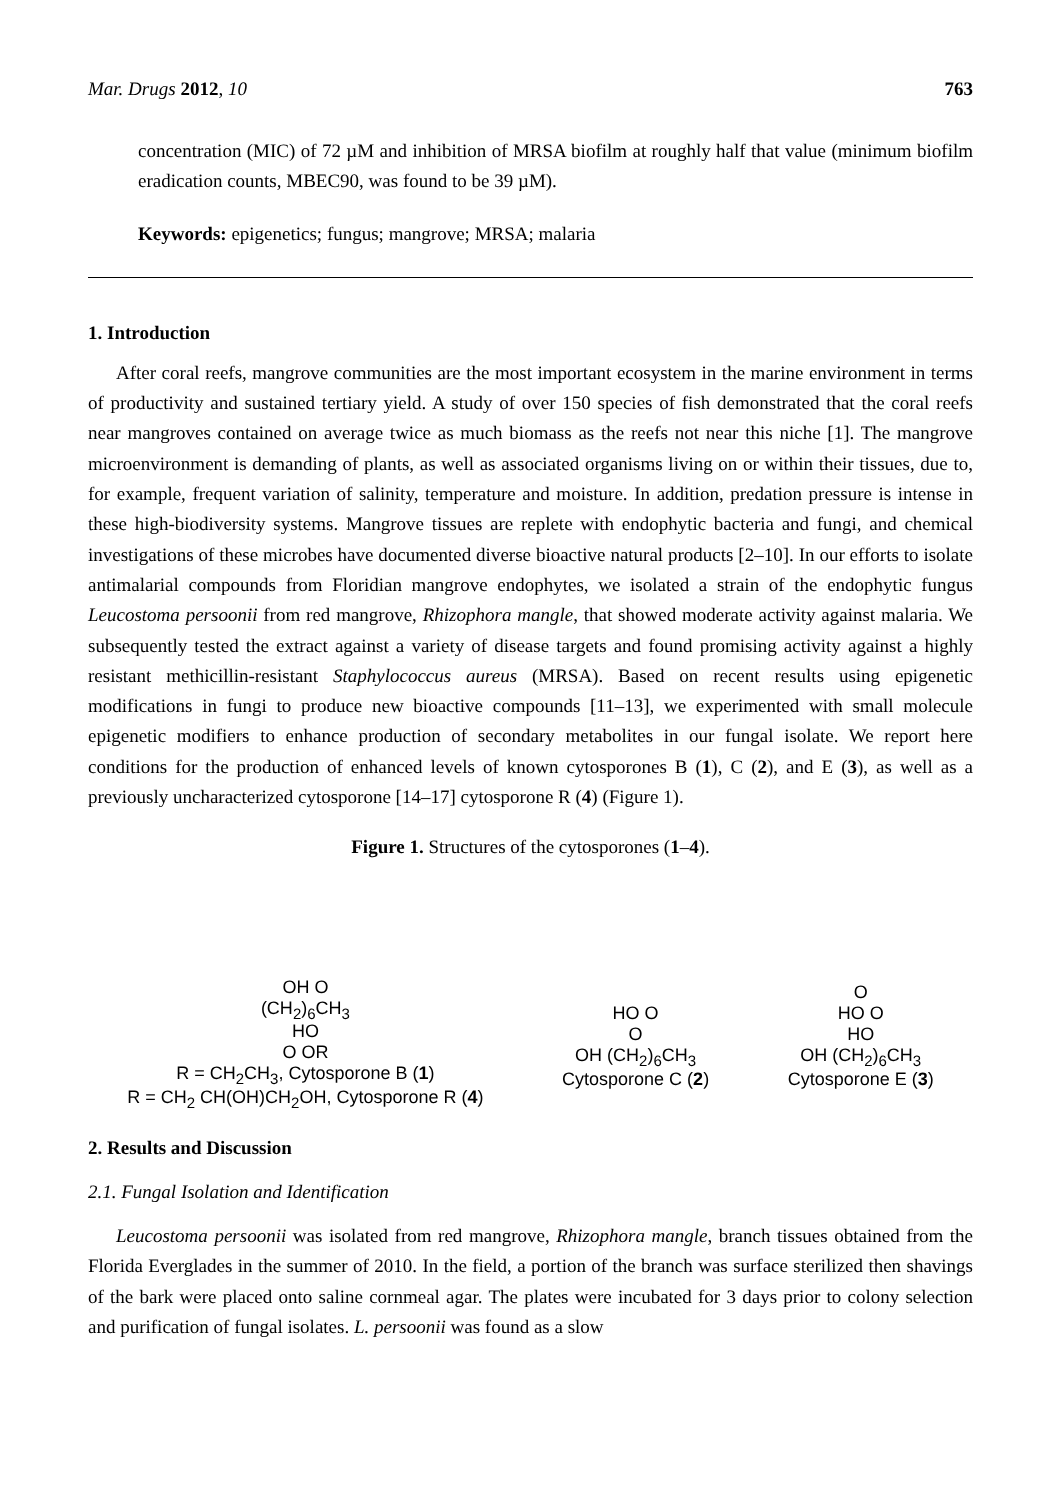Mar. Drugs 2012, 10 763
concentration (MIC) of 72 µM and inhibition of MRSA biofilm at roughly half that value (minimum biofilm eradication counts, MBEC90, was found to be 39 µM).
Keywords: epigenetics; fungus; mangrove; MRSA; malaria
1. Introduction
After coral reefs, mangrove communities are the most important ecosystem in the marine environment in terms of productivity and sustained tertiary yield. A study of over 150 species of fish demonstrated that the coral reefs near mangroves contained on average twice as much biomass as the reefs not near this niche [1]. The mangrove microenvironment is demanding of plants, as well as associated organisms living on or within their tissues, due to, for example, frequent variation of salinity, temperature and moisture. In addition, predation pressure is intense in these high-biodiversity systems. Mangrove tissues are replete with endophytic bacteria and fungi, and chemical investigations of these microbes have documented diverse bioactive natural products [2–10]. In our efforts to isolate antimalarial compounds from Floridian mangrove endophytes, we isolated a strain of the endophytic fungus Leucostoma persoonii from red mangrove, Rhizophora mangle, that showed moderate activity against malaria. We subsequently tested the extract against a variety of disease targets and found promising activity against a highly resistant methicillin-resistant Staphylococcus aureus (MRSA). Based on recent results using epigenetic modifications in fungi to produce new bioactive compounds [11–13], we experimented with small molecule epigenetic modifiers to enhance production of secondary metabolites in our fungal isolate. We report here conditions for the production of enhanced levels of known cytosporones B (1), C (2), and E (3), as well as a previously uncharacterized cytosporone [14–17] cytosporone R (4) (Figure 1).
Figure 1. Structures of the cytosporones (1–4).
OH O
(CH<sub>2</sub>)<sub>6</sub>CH<sub>3</sub>
HO
O OR
R = CH<sub>2</sub>CH<sub>3</sub>, Cytosporone B (1)
R = CH<sub>2</sub> CH(OH)CH<sub>2</sub>OH, Cytosporone R (4)
HO O
O
OH (CH<sub>2</sub>)<sub>6</sub>CH<sub>3</sub>
Cytosporone C (2)
O
HO O
HO
OH (CH<sub>2</sub>)<sub>6</sub>CH<sub>3</sub>
Cytosporone E (3)
2. Results and Discussion
2.1. Fungal Isolation and Identification
Leucostoma persoonii was isolated from red mangrove, Rhizophora mangle, branch tissues obtained from the Florida Everglades in the summer of 2010. In the field, a portion of the branch was surface sterilized then shavings of the bark were placed onto saline cornmeal agar. The plates were incubated for 3 days prior to colony selection and purification of fungal isolates. L. persoonii was found as a slow